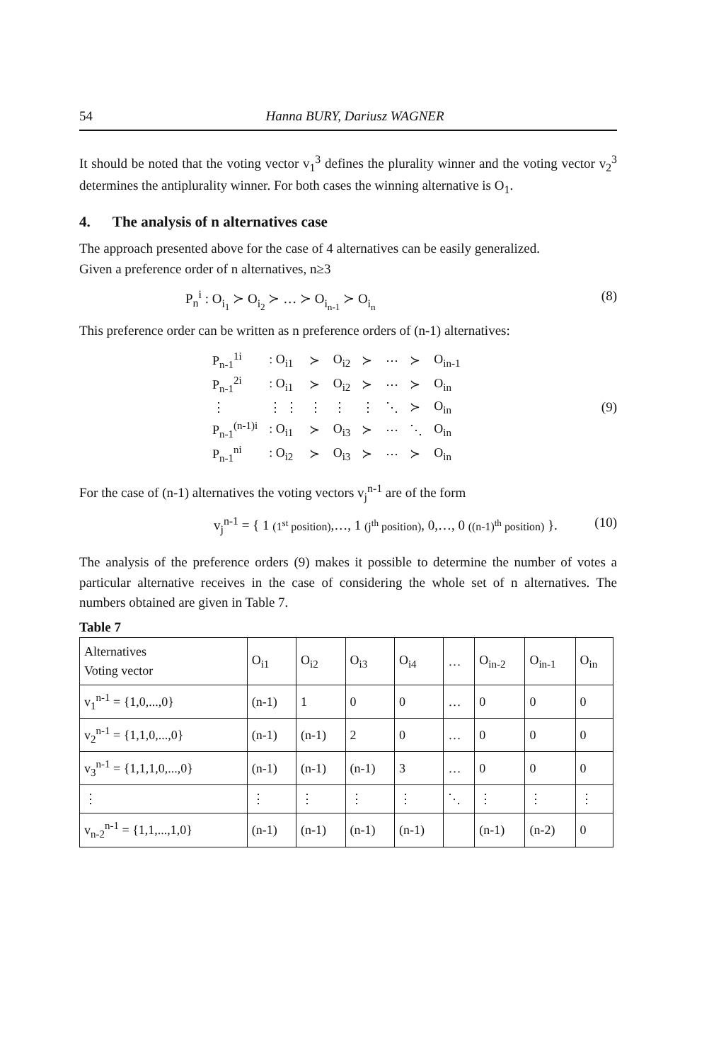54 Hanna BURY, Dariusz WAGNER
It should be noted that the voting vector v<sub>1</sub><sup>3</sup> defines the plurality winner and the voting vector v<sub>2</sub><sup>3</sup> determines the antiplurality winner. For both cases the winning alternative is O<sub>1</sub>.
4. The analysis of n alternatives case
The approach presented above for the case of 4 alternatives can be easily generalized.
Given a preference order of n alternatives, n≥3
P<sub>n</sub><sup>i</sup> : O<sub>i<sub>1</sub></sub> ≻ O<sub>i<sub>2</sub></sub> ≻ … ≻ O<sub>i<sub>n-1</sub></sub> ≻ O<sub>i<sub>n</sub></sub> (8)
This preference order can be written as n preference orders of (n-1) alternatives:
| P<sub>n-1</sub><sup>1i</sup> | : O<sub>i1</sub> | ≻ | O<sub>i2</sub> | ≻ | ⋯ | ≻ | O<sub>in-1</sub> |
| P<sub>n-1</sub><sup>2i</sup> | : O<sub>i1</sub> | ≻ | O<sub>i2</sub> | ≻ | ⋯ | ≻ | O<sub>in</sub> |
| ⋮ | ⋮ ⋮ | ⋮ | ⋮ | ⋮ | ⋱ | ≻ | O<sub>in</sub> |
| P<sub>n-1</sub><sup>(n-1)i</sup> | : O<sub>i1</sub> | ≻ | O<sub>i3</sub> | ≻ | ⋯ | ⋱ | O<sub>in</sub> |
| P<sub>n-1</sub><sup>ni</sup> | : O<sub>i2</sub> | ≻ | O<sub>i3</sub> | ≻ | ⋯ | ≻ | O<sub>in</sub> |
(9)
For the case of (n-1) alternatives the voting vectors v<sub>j</sub><sup>n-1</sup> are of the form
v<sub>j</sub><sup>n-1</sup> = { 1 (1<sup>st</sup> position),…, 1 (j<sup>th</sup> position), 0,…, 0 ((n-1)<sup>th</sup> position) }. (10)
The analysis of the preference orders (9) makes it possible to determine the number of votes a particular alternative receives in the case of considering the whole set of n alternatives. The numbers obtained are given in Table 7.
Table 7
| Alternatives Voting vector | O<sub>i1</sub> | O<sub>i2</sub> | O<sub>i3</sub> | O<sub>i4</sub> | … | O<sub>in-2</sub> | O<sub>in-1</sub> | O<sub>in</sub> |
| --- | --- | --- | --- | --- | --- | --- | --- | --- |
| v<sub>1</sub><sup>n-1</sup> = {1,0,...,0} | (n-1) | 1 | 0 | 0 | … | 0 | 0 | 0 |
| v<sub>2</sub><sup>n-1</sup> = {1,1,0,...,0} | (n-1) | (n-1) | 2 | 0 | … | 0 | 0 | 0 |
| v<sub>3</sub><sup>n-1</sup> = {1,1,1,0,...,0} | (n-1) | (n-1) | (n-1) | 3 | … | 0 | 0 | 0 |
| ⋮ | ⋮ | ⋮ | ⋮ | ⋮ | ⋱ | ⋮ | ⋮ | ⋮ |
| v<sub>n-2</sub><sup>n-1</sup> = {1,1,...,1,0} | (n-1) | (n-1) | (n-1) | (n-1) | | (n-1) | (n-2) | 0 |